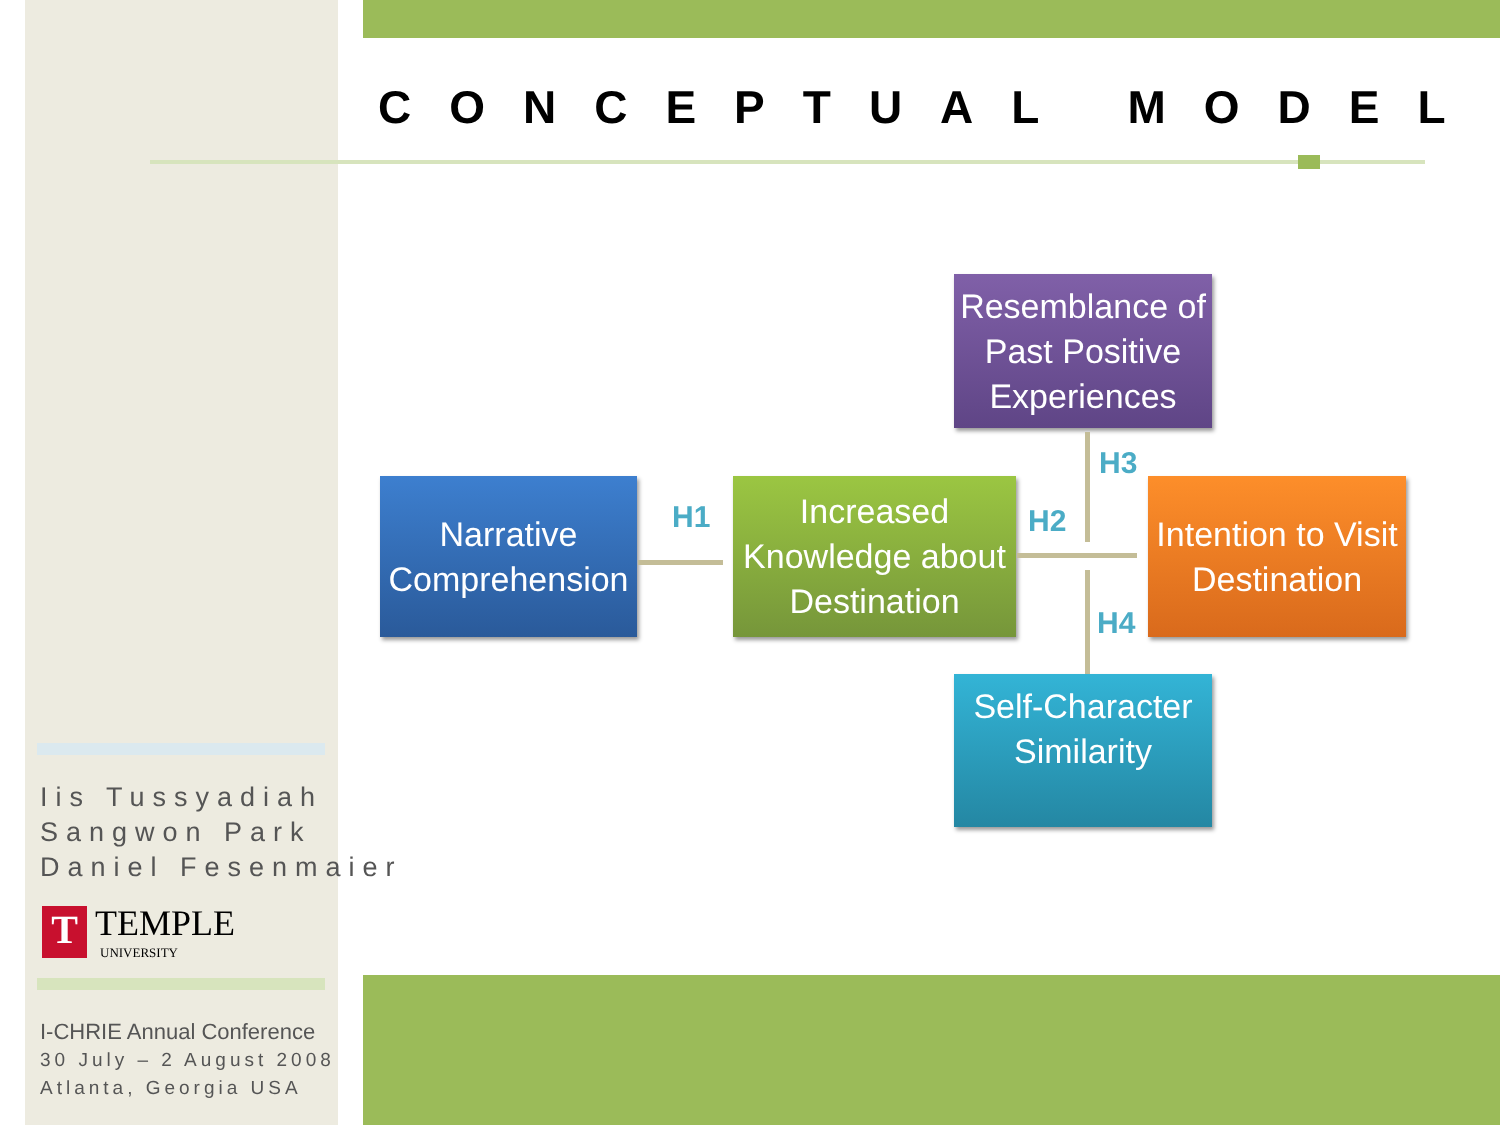CONCEPTUAL MODEL
Resemblance of
Past Positive
Experiences
Narrative
Comprehension
H1
Increased
Knowledge about
Destination
H2
H3
H4
Intention to Visit
Destination
Self-Character
Similarity
Iis Tussyadiah
Sangwon Park
Daniel Fesenmaier
T TEMPLE
UNIVERSITY
I-CHRIE Annual Conference
30 July – 2 August 2008
Atlanta, Georgia USA